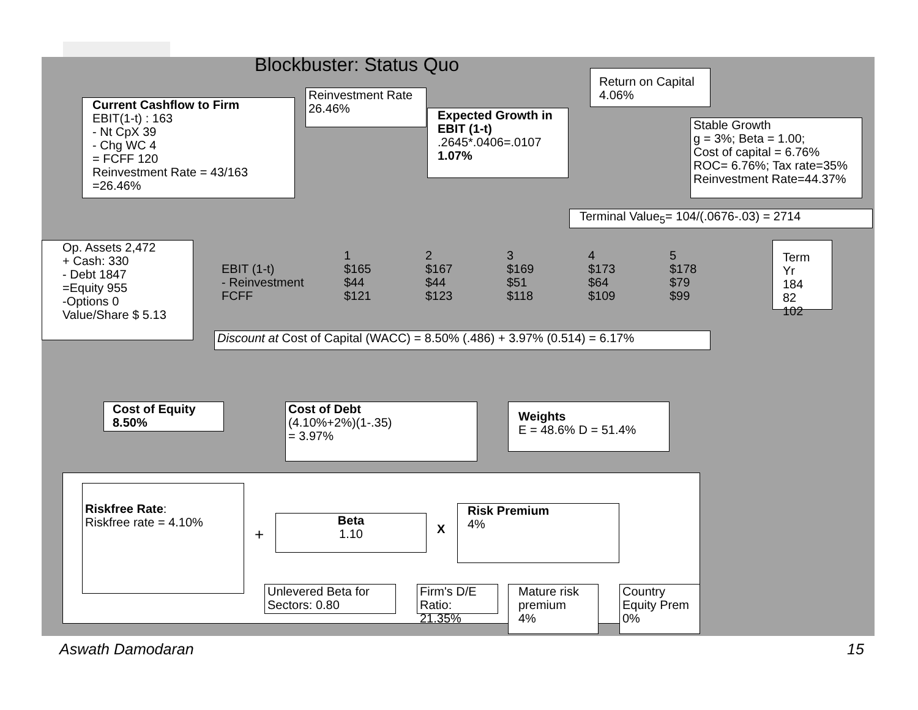Blockbuster: Status Quo
Return on Capital
4.06%
Reinvestment Rate
26.46%
Current Cashflow to Firm
EBIT(1-t) : 163
- Nt CpX 39
- Chg WC 4
= FCFF 120
Reinvestment Rate = 43/163
=26.46%
Expected Growth in EBIT (1-t)
.2645*.0406=.0107
1.07%
Stable Growth
g = 3%; Beta = 1.00;
Cost of capital = 6.76%
ROC= 6.76%; Tax rate=35%
Reinvestment Rate=44.37%
Terminal Value<sub>5</sub>= 104/(.0676-.03) = 2714
Op. Assets 2,472
+ Cash: 330
- Debt 1847
=Equity 955
-Options 0
Value/Share $ 5.13
| | 1 | 2 | 3 | 4 | 5 |
| EBIT (1-t) | $165 | $167 | $169 | $173 | $178 |
| - Reinvestment | $44 | $44 | $51 | $64 | $79 |
| FCFF | $121 | $123 | $118 | $109 | $99 |
Term Yr
184
82
102
Discount at Cost of Capital (WACC) = 8.50% (.486) + 3.97% (0.514) = 6.17%
Cost of Equity
8.50%
Cost of Debt
(4.10%+2%)(1-.35)
= 3.97%
Weights
E = 48.6% D = 51.4%
Riskfree Rate:
Riskfree rate = 4.10%
+
Beta
1.10
X
Risk Premium
4%
Unlevered Beta for Sectors: 0.80
Firm's D/E Ratio: 21.35%
Mature risk premium
4%
Country Equity Prem
0%
Aswath Damodaran 15